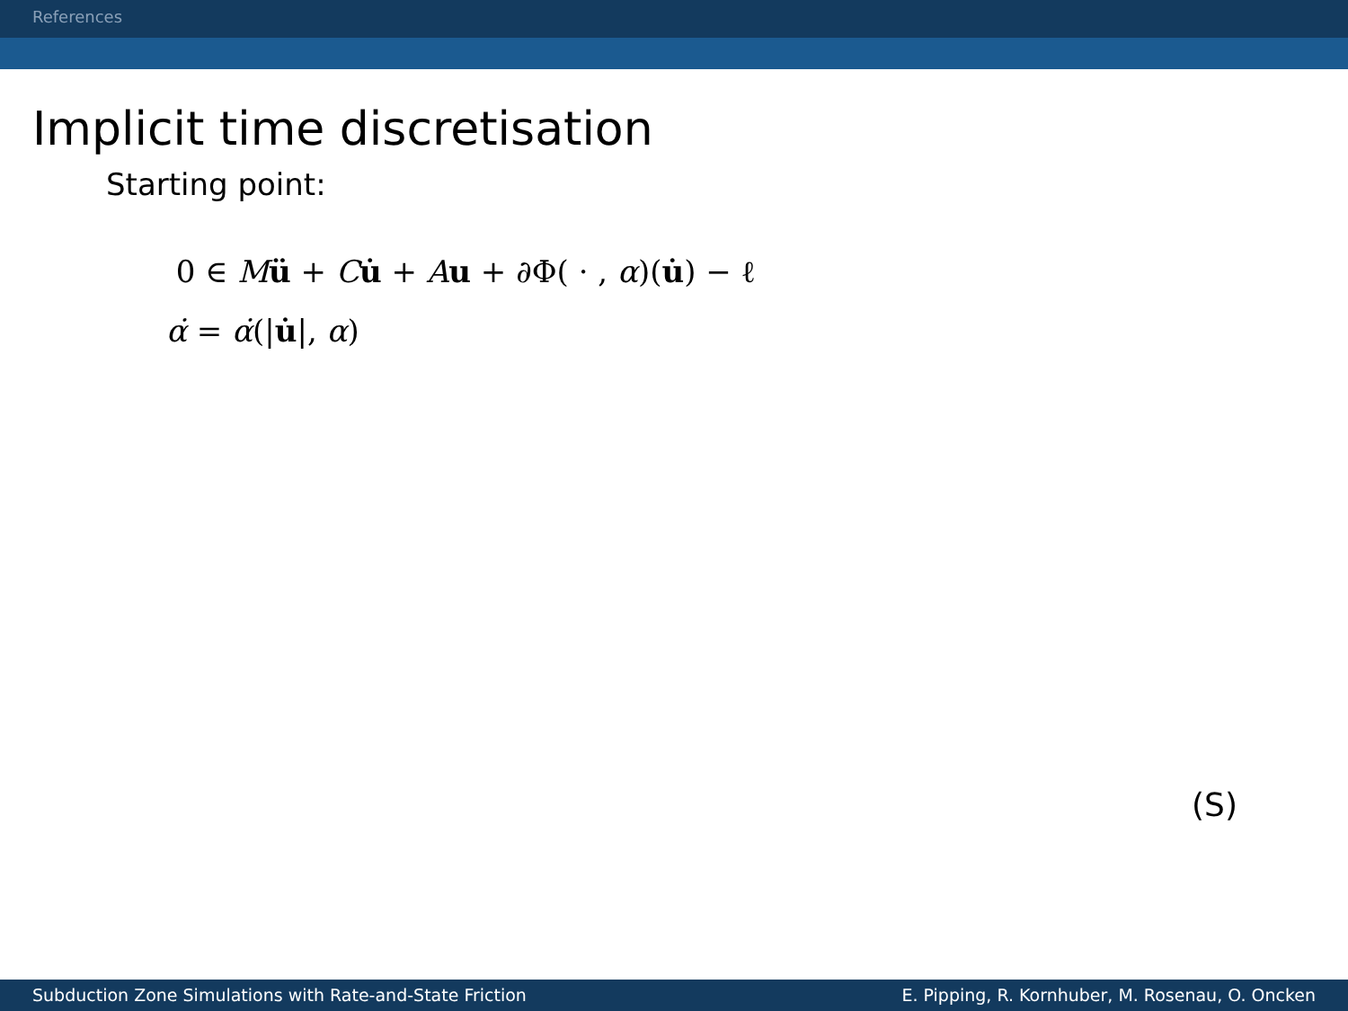References
Implicit time discretisation
Starting point:
0 ∈ Mü + Cu̇ + Au + ∂Φ( · , α)(u̇) − ℓ
α̇ = α̇(|u̇|, α)
(S)
Subduction Zone Simulations with Rate-and-State Friction E. Pipping, R. Kornhuber, M. Rosenau, O. Oncken